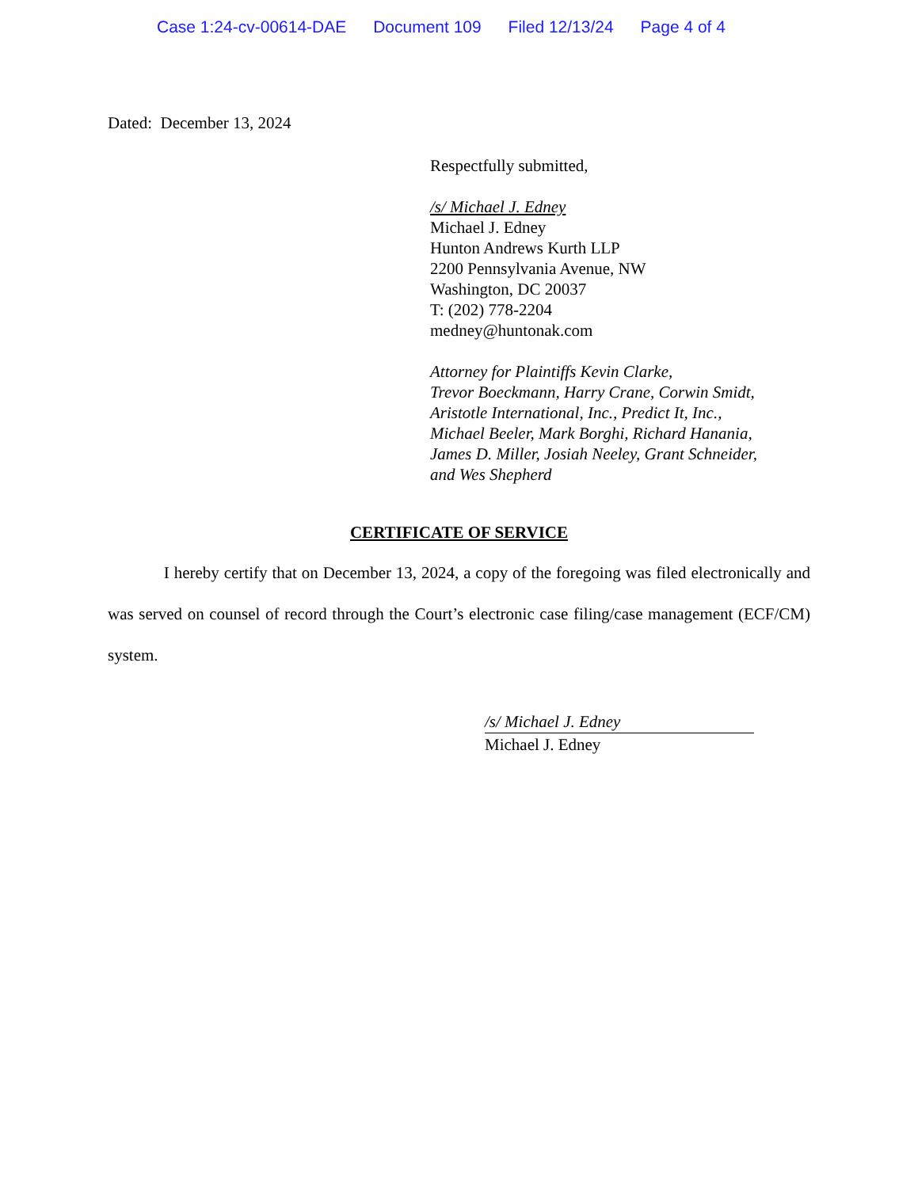Case 1:24-cv-00614-DAE Document 109 Filed 12/13/24 Page 4 of 4
Dated: December 13, 2024
Respectfully submitted,
/s/ Michael J. Edney
Michael J. Edney
Hunton Andrews Kurth LLP
2200 Pennsylvania Avenue, NW
Washington, DC 20037
T: (202) 778-2204
medney@huntonak.com
Attorney for Plaintiffs Kevin Clarke,
Trevor Boeckmann, Harry Crane, Corwin Smidt,
Aristotle International, Inc., Predict It, Inc.,
Michael Beeler, Mark Borghi, Richard Hanania,
James D. Miller, Josiah Neeley, Grant Schneider,
and Wes Shepherd
CERTIFICATE OF SERVICE
I hereby certify that on December 13, 2024, a copy of the foregoing was filed electronically and was served on counsel of record through the Court’s electronic case filing/case management (ECF/CM) system.
/s/ Michael J. Edney
Michael J. Edney